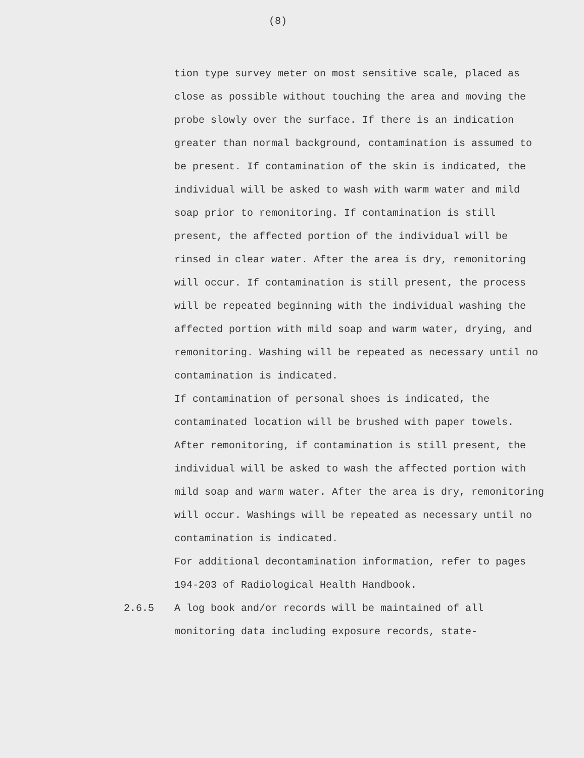(8)
tion type survey meter on most sensitive scale, placed as close as possible without touching the area and moving the probe slowly over the surface. If there is an indication greater than normal background, contamination is assumed to be present. If contamination of the skin is indicated, the individual will be asked to wash with warm water and mild soap prior to remonitoring. If contamination is still present, the affected portion of the individual will be rinsed in clear water. After the area is dry, remonitoring will occur. If contamination is still present, the process will be repeated beginning with the individual washing the affected portion with mild soap and warm water, drying, and remonitoring. Washing will be repeated as necessary until no contamination is indicated.
If contamination of personal shoes is indicated, the contaminated location will be brushed with paper towels. After remonitoring, if contamination is still present, the individual will be asked to wash the affected portion with mild soap and warm water. After the area is dry, remonitoring will occur. Washings will be repeated as necessary until no contamination is indicated.
For additional decontamination information, refer to pages 194-203 of Radiological Health Handbook.
2.6.5 A log book and/or records will be maintained of all monitoring data including exposure records, state-